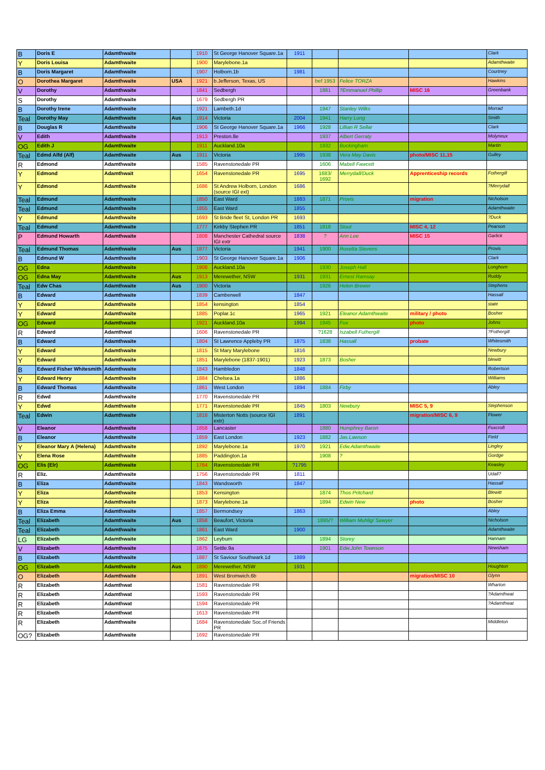| B | Doris E | Adamthwaite | | 1910 | St George Hanover Square.1a | 1911 | | | | Clark |
| Y | Doris Louisa | Adamthwaite | | 1900 | Marylebone.1a | | | | | Adamthwaite |
| B | Doris Margaret | Adamthwaite | | 1907 | Holborn.1b | 1981 | | | | Courtney |
| O | Dorothea Margaret | Adamthwaite | USA | 1921 | b.Jefferson, Texas, US | | bef 1953 | Felice TORZA | | Hawkins |
| V | Dorothy | Adamthwaite | | 1841 | Sedbergh | | 1861 | ?Emmanuel Phillip | MISC 16 | Greenbank |
| S | Dorothy | Adamthwaite | | 1679 | Sedbergh PR | | | | | |
| B | Dorothy Irene | Adamthwaite | | 1921 | Lambeth.1d | | 1947 | Stanley Wilks | | Morrad |
| Teal | Dorothy May | Adamthwaite | Aus | 1914 | Victoria | 2004 | 1941 | Harry Long | | Smith |
| B | Douglas R | Adamthwaite | | 1906 | St George Hanover Square.1a | 1966 | 1928 | Lillian R Sellar | | Clark |
| V | Edith | Adamthwaite | | 1913 | Preston.8e | | 1937 | Albert Gerraty | | Molyneux |
| OG | Edith J | Adamthwaite | | 1911 | Auckland.10a | | 1932 | Buckingham | | Martin |
| Teal | Edmd Alfd (Alf) | Adamthwaite | Aus | 1911 | Victoria | 1995 | 1938 | Vera May Davis | photo/MISC 11,15 | Gulley |
| R | Edmond | Adamthwaite | | 1585 | Ravenstonedale PR | | 1606 | Mabell Fawcett | | |
| Y | Edmond | Adamthwait | | 1654 | Ravenstonedale PR | 1695 | 1683/ 1692 | Merrydall/Duck | Apprenticeship records | Fothergill |
| Y | Edmond | Adamthwaite | | 1686 | St Andrew Holborn, London (source IGI ext) | 1686 | | | | ?Merrydall |
| Teal | Edmund | Adamthwaite | | 1850 | East Ward | 1883 | 1871 | Provis | migration | Nicholson |
| Teal | Edmund | Adamthwaite | | 1855 | East Ward | 1855 | | | | Adamthwaite |
| Y | Edmund | Adamthwaite | | 1693 | St Bride fleet St, London PR | 1693 | | | | ?Duck |
| Teal | Edmund | Adamthwaite | | 1777 | Kirkby Stephen PR | 1851 | 1818 | Stout | MISC 4, 12 | Pearson |
| P | Edmund Howarth | Adamthwaite | | 1808 | Manchester Cathedral source IGI extr | 1838 | ? | Ann Lee | MISC 15 | Garlick |
| Teal | Edmund Thomas | Adamthwaite | Aus | 1877 | Victoria | 1941 | 1900 | Rosetta Stevens | | Provis |
| B | Edmund W | Adamthwaite | | 1903 | St George Hanover Square.1a | 1906 | | | | Clark |
| OG | Edna | Adamthwaite | | 1908 | Auckland.10a | | 1930 | Joseph Hall | | Longhorn |
| OG | Edna May | Adamthwaite | Aus | 1913 | Merewether, NSW | 1931 | 1931 | Ernest Ramsay | | Ruddy |
| Teal | Edw Chas | Adamthwaite | Aus | 1900 | Victoria | | 1926 | Helen Brewer | | Stephens |
| B | Edward | Adamthwaite | | 1839 | Camberwell | 1847 | | | | Hassall |
| Y | Edward | Adamthwaite | | 1854 | kensington | 1854 | | | | state |
| Y | Edward | Adamthwaite | | 1885 | Poplar.1c | 1965 | 1921 | Eleanor Adamthwaite | military / photo | Bosher |
| OG | Edward | Adamthwaite | | 1921 | Auckland.10a | 1994 | 1945 | Fox | photo | Johns |
| R | Edward | Adamthwat | | 1606 | Ravenstonedale PR | | ?1628 | Iszabell Futhergill | | ?Fothergill |
| B | Edward | Adamthwaite | | 1804 | St Lawrence Appleby PR | 1875 | 1838 | Hassall | probate | Whitesmith |
| Y | Edward | Adamthwaite | | 1815 | St Mary Marylebone | 1816 | | | | Newbury |
| Y | Edward | Adamthwaite | | 1851 | Marylebone (1837-1901) | 1923 | 1873 | Bosher | | blewitt |
| B | Edward Fisher Whitesmith | Adamthwaite | | 1843 | Hambledon | 1848 | | | | Robertson |
| Y | Edward Henry | Adamthwaite | | 1884 | Chelsea.1a | 1886 | | | | Williams |
| B | Edward Thomas | Adamthwaite | | 1861 | West London | 1894 | 1884 | Firby | | Abley |
| R | Edwd | Adamthwaite | | 1770 | Ravenstonedale PR | | | | | |
| Y | Edwd | Adamthwaite | | 1771 | Ravenstonedale PR | 1845 | 1803 | Newbury | MISC 5, 9 | Stephenson |
| Teal | Edwin | Adamthwaite | | 1818 | Misterton Notts (source IGI extr) | 1891 | | | migration/MISC 6, 9 | Flower |
| V | Eleanor | Adamthwaite | | 1858 | Lancaster | | 1880 | Humphrey Baron | | Foxcroft |
| B | Eleanor | Adamthwaite | | 1859 | East London | 1923 | 1882 | Jas.Lawson | | Field |
| Y | Eleanor Mary A (Helena) | Adamthwaite | | 1892 | Marylebone.1a | 1970 | 1921 | Edw.Adamthwaite | | Lingley |
| Y | Elena Rose | Adamthwaite | | 1885 | Paddington.1a | | 1908 | ? | | Gordge |
| OG | Elis (Elr) | Adamthwaite | | 1764 | Ravenstonedale PR | ?1795 | | | | Keasley |
| R | Eliz. | Adamthwaite | | 1756 | Ravenstonedale PR | 1811 | | | | Udall? |
| B | Eliza | Adamthwaite | | 1843 | Wandsworth | 1847 | | | | Hassall |
| Y | Eliza | Adamthwaite | | 1853 | Kensington | | 1874 | Thos Pritchard | | Blewitt |
| Y | Eliza | Adamthwaite | | 1873 | Marylebone.1a | | 1894 | Edwin New | photo | Bosher |
| B | Eliza Emma | Adamthwaite | | 1857 | Bermondsey | 1863 | | | | Abley |
| Teal | Elizabeth | Adamthwaite | Aus | 1858 | Beaufort, Victoria | | 1895/? | William Muhlig/ Sawyer | | Nicholson |
| Teal | Elizabeth | Adamthwaite | | 1861 | East Ward | 1900 | | | | Adamthwaite |
| LG | Elizabeth | Adamthwaite | | 1862 | Leyburn | | 1894 | Storey | | Hannam |
| V | Elizabeth | Adamthwaite | | 1875 | Settle.9a | | 1901 | Edw.John Townson | | Newsham |
| B | Elizabeth | Adamthwaite | | 1887 | St Saviour Southwark.1d | 1889 | | | | |
| OG | Elizabeth | Adamthwaite | Aus | 1890 | Merewether, NSW | 1931 | | | | Houghton |
| O | Elizabeth | Adamthwaite | | 1891 | West Bromwich.6b | | | | migration/MISC 10 | Glynn |
| R | Elizabeth | Adamthwat | | 1581 | Ravenstonedale PR | | | | | Wharton |
| R | Elizabeth | Adamthwat | | 1593 | Ravenstonedale PR | | | | | ?Adamthwat |
| R | Elizabeth | Adamthwat | | 1594 | Ravenstonedale PR | | | | | ?Adamthwat |
| R | Elizabeth | Adamthwat | | 1613 | Ravenstonedale PR | | | | | |
| R | Elizabeth | Adamthwaite | | 1684 | Ravenstonedale Soc.of Friends PR | | | | | Middleton |
| OG? | Elizabeth | Adamthwaite | | 1692 | Ravenstonedale PR | | | | | |